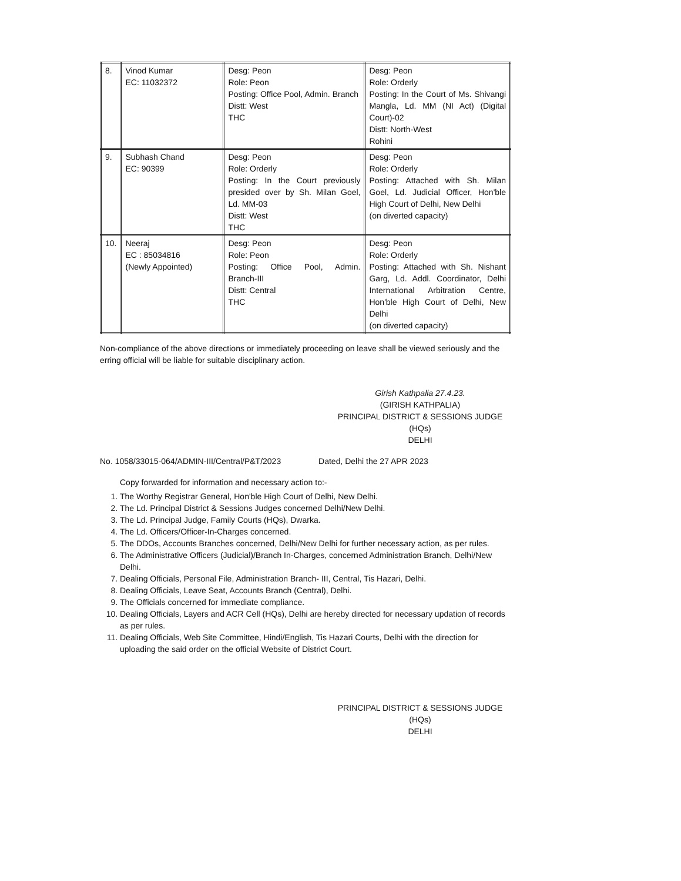| 8. | Vinod Kumar EC: 11032372 | Desg: Peon Role: Peon Posting: Office Pool, Admin. Branch Distt: West THC | Desg: Peon Role: Orderly Posting: In the Court of Ms. Shivangi Mangla, Ld. MM (NI Act) (Digital Court)-02 Distt: North-West Rohini |
| 9. | Subhash Chand EC: 90399 | Desg: Peon Role: Orderly Posting: In the Court previously presided over by Sh. Milan Goel, Ld. MM-03 Distt: West THC | Desg: Peon Role: Orderly Posting: Attached with Sh. Milan Goel, Ld. Judicial Officer, Hon'ble High Court of Delhi, New Delhi (on diverted capacity) |
| 10. | Neeraj EC : 85034816 (Newly Appointed) | Desg: Peon Role: Peon Posting: Office Pool, Admin. Branch-III Distt: Central THC | Desg: Peon Role: Orderly Posting: Attached with Sh. Nishant Garg, Ld. Addl. Coordinator, Delhi International Arbitration Centre, Hon'ble High Court of Delhi, New Delhi (on diverted capacity) |
Non-compliance of the above directions or immediately proceeding on leave shall be viewed seriously and the erring official will be liable for suitable disciplinary action.
Girish Kathpalia 27.4.23.
(GIRISH KATHPALIA)
PRINCIPAL DISTRICT & SESSIONS JUDGE (HQs)
DELHI
No. 1058/33015-064/ADMIN-III/Central/P&T/2023 Dated, Delhi the 27 APR 2023
Copy forwarded for information and necessary action to:-
1. The Worthy Registrar General, Hon'ble High Court of Delhi, New Delhi.
2. The Ld. Principal District & Sessions Judges concerned Delhi/New Delhi.
3. The Ld. Principal Judge, Family Courts (HQs), Dwarka.
4. The Ld. Officers/Officer-In-Charges concerned.
5. The DDOs, Accounts Branches concerned, Delhi/New Delhi for further necessary action, as per rules.
6. The Administrative Officers (Judicial)/Branch In-Charges, concerned Administration Branch, Delhi/New Delhi.
7. Dealing Officials, Personal File, Administration Branch- III, Central, Tis Hazari, Delhi.
8. Dealing Officials, Leave Seat, Accounts Branch (Central), Delhi.
9. The Officials concerned for immediate compliance.
10. Dealing Officials, Layers and ACR Cell (HQs), Delhi are hereby directed for necessary updation of records as per rules.
11. Dealing Officials, Web Site Committee, Hindi/English, Tis Hazari Courts, Delhi with the direction for uploading the said order on the official Website of District Court.
PRINCIPAL DISTRICT & SESSIONS JUDGE (HQs)
DELHI